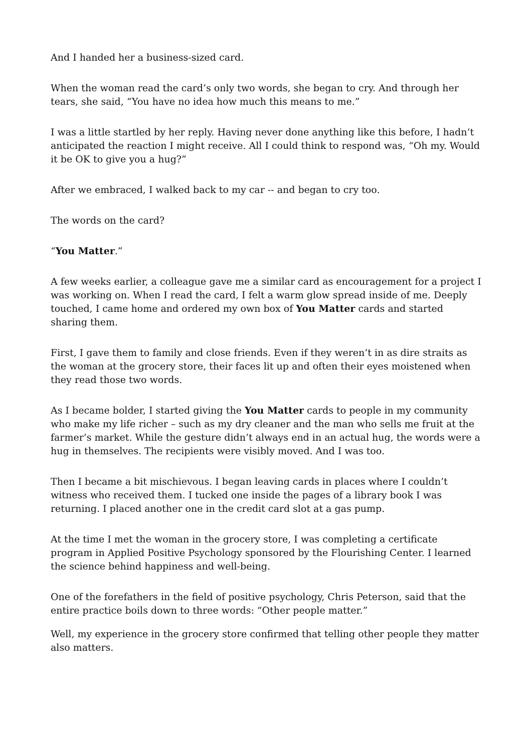And I handed her a business-sized card.
When the woman read the card’s only two words, she began to cry. And through her tears, she said, “You have no idea how much this means to me.”
I was a little startled by her reply. Having never done anything like this before, I hadn’t anticipated the reaction I might receive. All I could think to respond was, “Oh my. Would it be OK to give you a hug?”
After we embraced, I walked back to my car -- and began to cry too.
The words on the card?
“You Matter.”
A few weeks earlier, a colleague gave me a similar card as encouragement for a project I was working on. When I read the card, I felt a warm glow spread inside of me. Deeply touched, I came home and ordered my own box of You Matter cards and started sharing them.
First, I gave them to family and close friends. Even if they weren’t in as dire straits as the woman at the grocery store, their faces lit up and often their eyes moistened when they read those two words.
As I became bolder, I started giving the You Matter cards to people in my community who make my life richer – such as my dry cleaner and the man who sells me fruit at the farmer’s market. While the gesture didn’t always end in an actual hug, the words were a hug in themselves. The recipients were visibly moved. And I was too.
Then I became a bit mischievous. I began leaving cards in places where I couldn’t witness who received them. I tucked one inside the pages of a library book I was returning. I placed another one in the credit card slot at a gas pump.
At the time I met the woman in the grocery store, I was completing a certificate program in Applied Positive Psychology sponsored by the Flourishing Center. I learned the science behind happiness and well-being.
One of the forefathers in the field of positive psychology, Chris Peterson, said that the entire practice boils down to three words: “Other people matter.”
Well, my experience in the grocery store confirmed that telling other people they matter also matters.